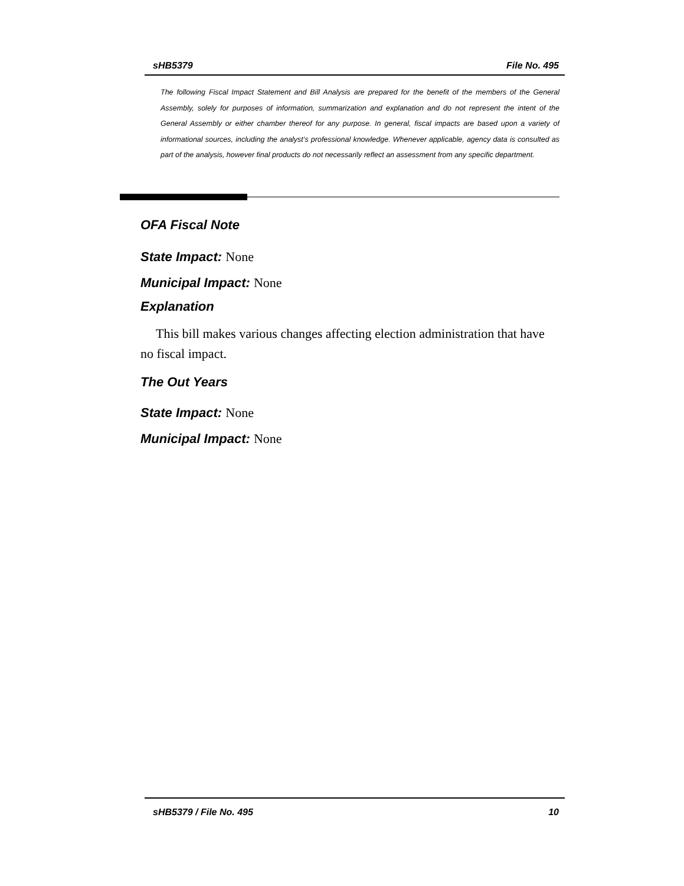sHB5379 File No. 495
The following Fiscal Impact Statement and Bill Analysis are prepared for the benefit of the members of the General Assembly, solely for purposes of information, summarization and explanation and do not represent the intent of the General Assembly or either chamber thereof for any purpose. In general, fiscal impacts are based upon a variety of informational sources, including the analyst’s professional knowledge. Whenever applicable, agency data is consulted as part of the analysis, however final products do not necessarily reflect an assessment from any specific department.
OFA Fiscal Note
State Impact: None
Municipal Impact: None
Explanation
This bill makes various changes affecting election administration that have no fiscal impact.
The Out Years
State Impact: None
Municipal Impact: None
sHB5379 / File No. 495 10